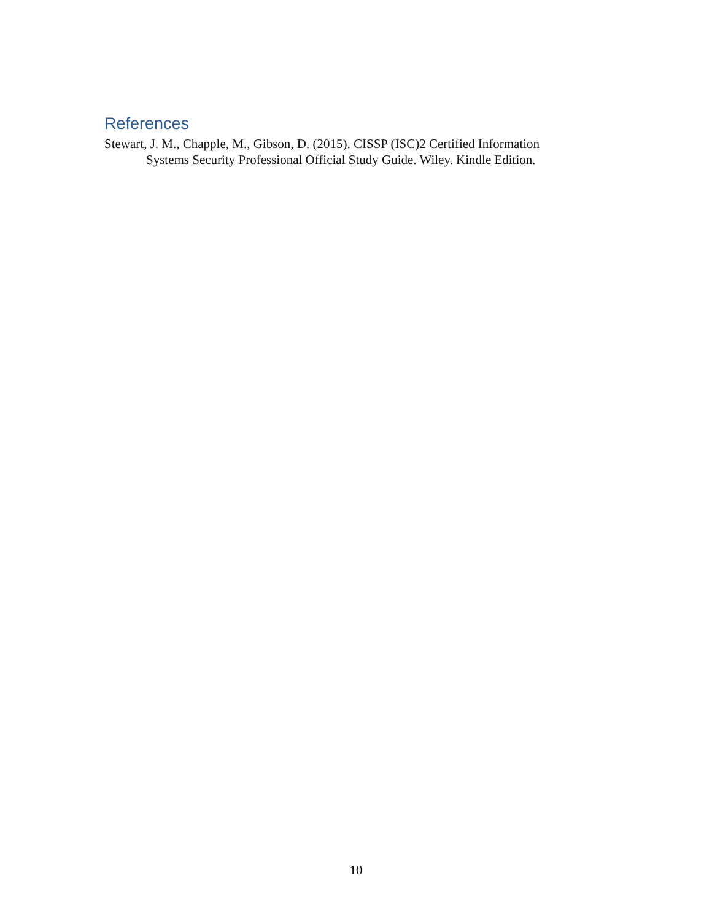References
Stewart, J. M., Chapple, M., Gibson, D. (2015). CISSP (ISC)2 Certified Information Systems Security Professional Official Study Guide. Wiley. Kindle Edition.
10